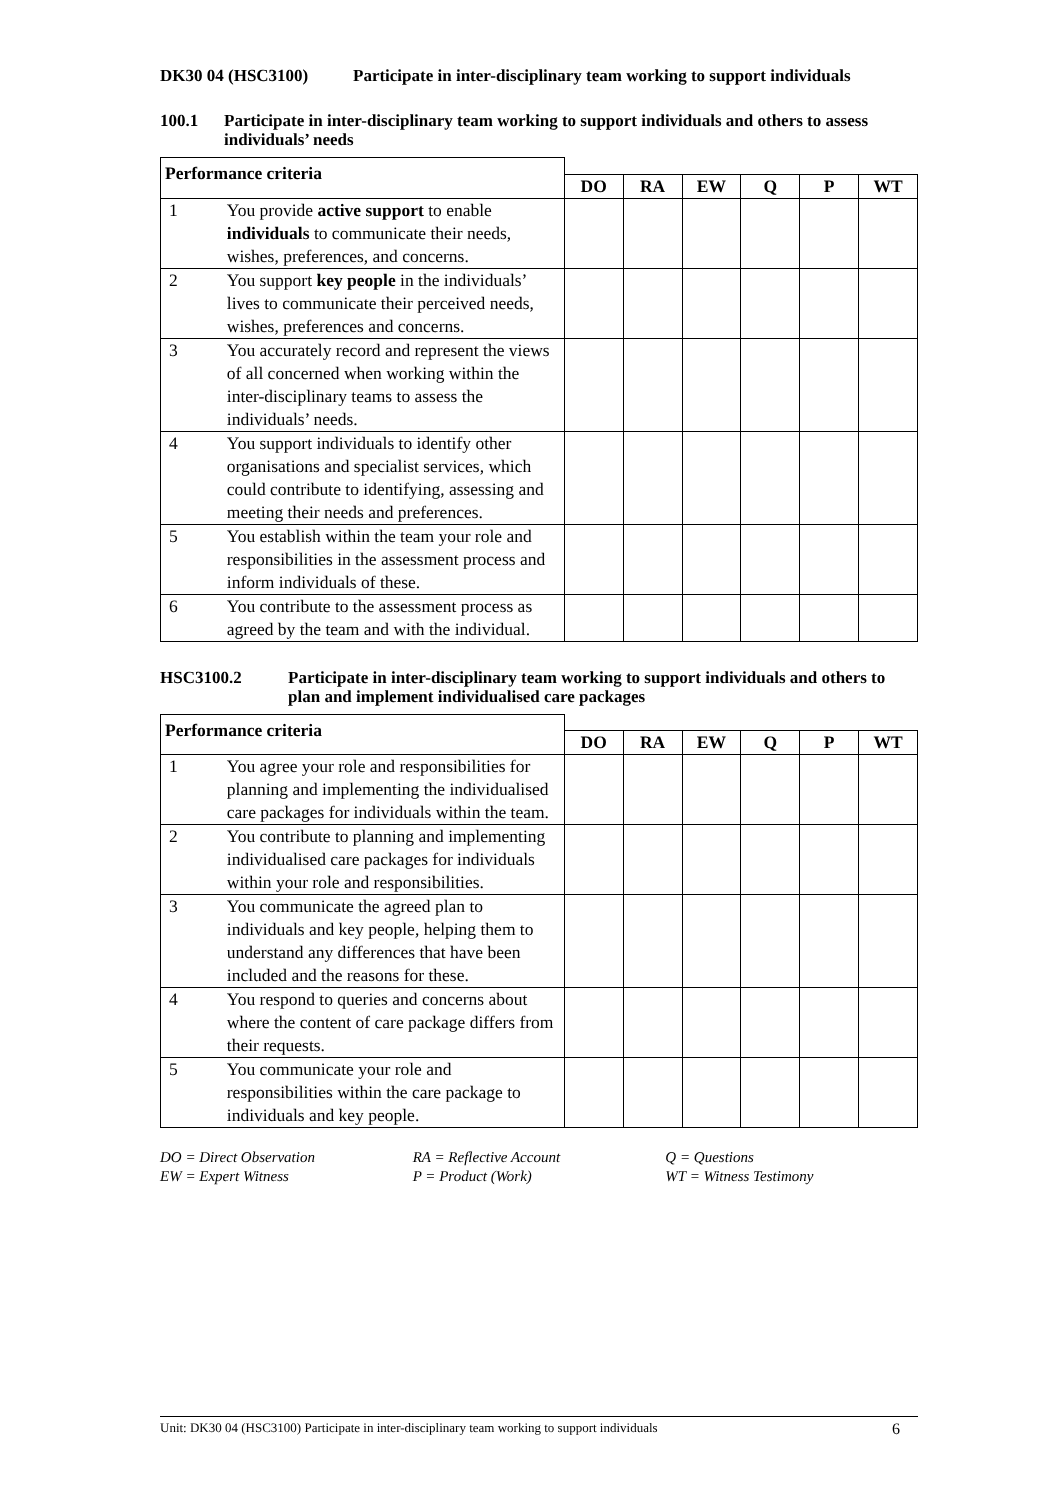DK30 04 (HSC3100) Participate in inter-disciplinary team working to support individuals
100.1 Participate in inter-disciplinary team working to support individuals and others to assess individuals’ needs
| Performance criteria | | | | | | | |
| --- | --- | --- | --- | --- | --- | --- | --- |
| | | DO | RA | EW | Q | P | WT |
| 1 | You provide active support to enable individuals to communicate their needs, wishes, preferences, and concerns. | | | | | | |
| 2 | You support key people in the individuals’ lives to communicate their perceived needs, wishes, preferences and concerns. | | | | | | |
| 3 | You accurately record and represent the views of all concerned when working within the inter-disciplinary teams to assess the individuals’ needs. | | | | | | |
| 4 | You support individuals to identify other organisations and specialist services, which could contribute to identifying, assessing and meeting their needs and preferences. | | | | | | |
| 5 | You establish within the team your role and responsibilities in the assessment process and inform individuals of these. | | | | | | |
| 6 | You contribute to the assessment process as agreed by the team and with the individual. | | | | | | |
HSC3100.2 Participate in inter-disciplinary team working to support individuals and others to plan and implement individualised care packages
| Performance criteria | | | | | | | |
| --- | --- | --- | --- | --- | --- | --- | --- |
| | | DO | RA | EW | Q | P | WT |
| 1 | You agree your role and responsibilities for planning and implementing the individualised care packages for individuals within the team. | | | | | | |
| 2 | You contribute to planning and implementing individualised care packages for individuals within your role and responsibilities. | | | | | | |
| 3 | You communicate the agreed plan to individuals and key people, helping them to understand any differences that have been included and the reasons for these. | | | | | | |
| 4 | You respond to queries and concerns about where the content of care package differs from their requests. | | | | | | |
| 5 | You communicate your role and responsibilities within the care package to individuals and key people. | | | | | | |
DO = Direct Observation
EW = Expert Witness
RA = Reflective Account
P = Product (Work)
Q = Questions
WT = Witness Testimony
Unit: DK30 04 (HSC3100) Participate in inter-disciplinary team working to support individuals 6